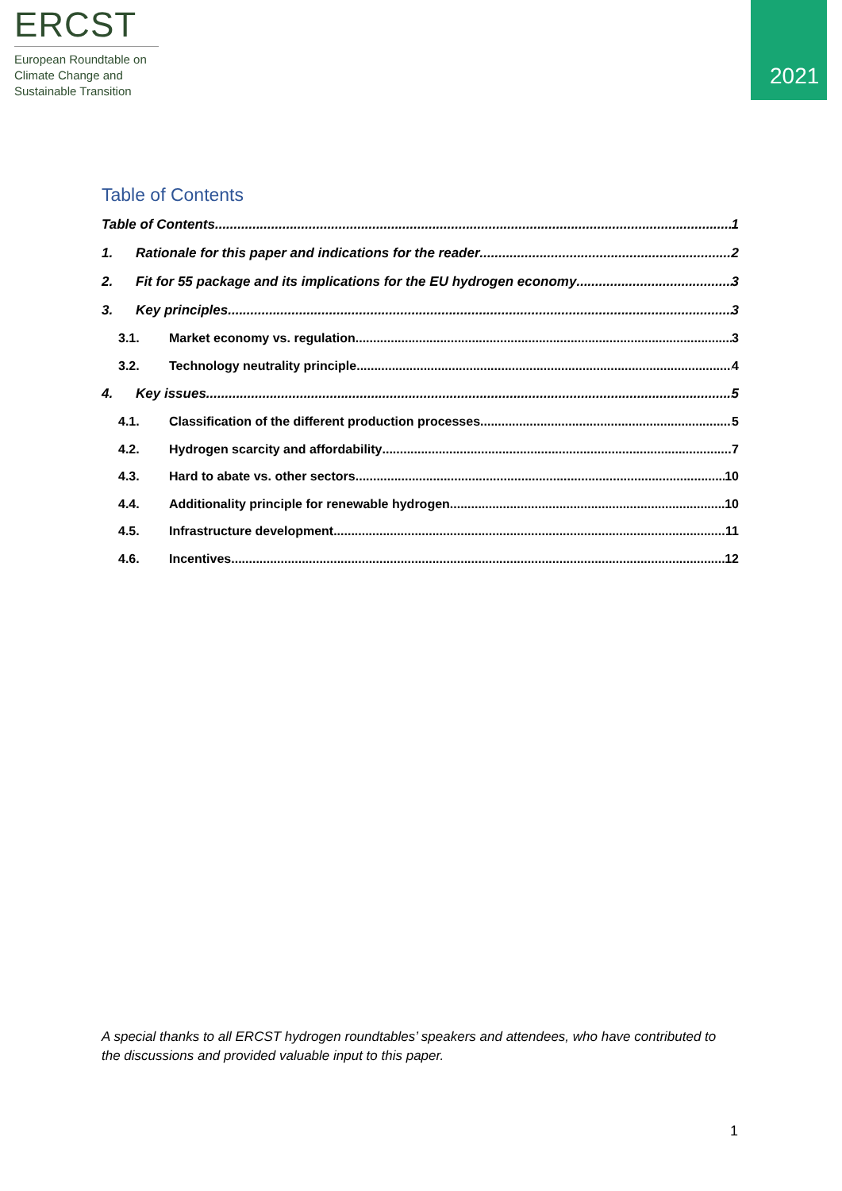ERCST
European Roundtable on
Climate Change and
Sustainable Transition
2021
Table of Contents
Table of Contents 1
1. Rationale for this paper and indications for the reader 2
2. Fit for 55 package and its implications for the EU hydrogen economy 3
3. Key principles 3
3.1. Market economy vs. regulation 3
3.2. Technology neutrality principle 4
4. Key issues 5
4.1. Classification of the different production processes 5
4.2. Hydrogen scarcity and affordability 7
4.3. Hard to abate vs. other sectors 10
4.4. Additionality principle for renewable hydrogen 10
4.5. Infrastructure development 11
4.6. Incentives 12
A special thanks to all ERCST hydrogen roundtables’ speakers and attendees, who have contributed to the discussions and provided valuable input to this paper.
1